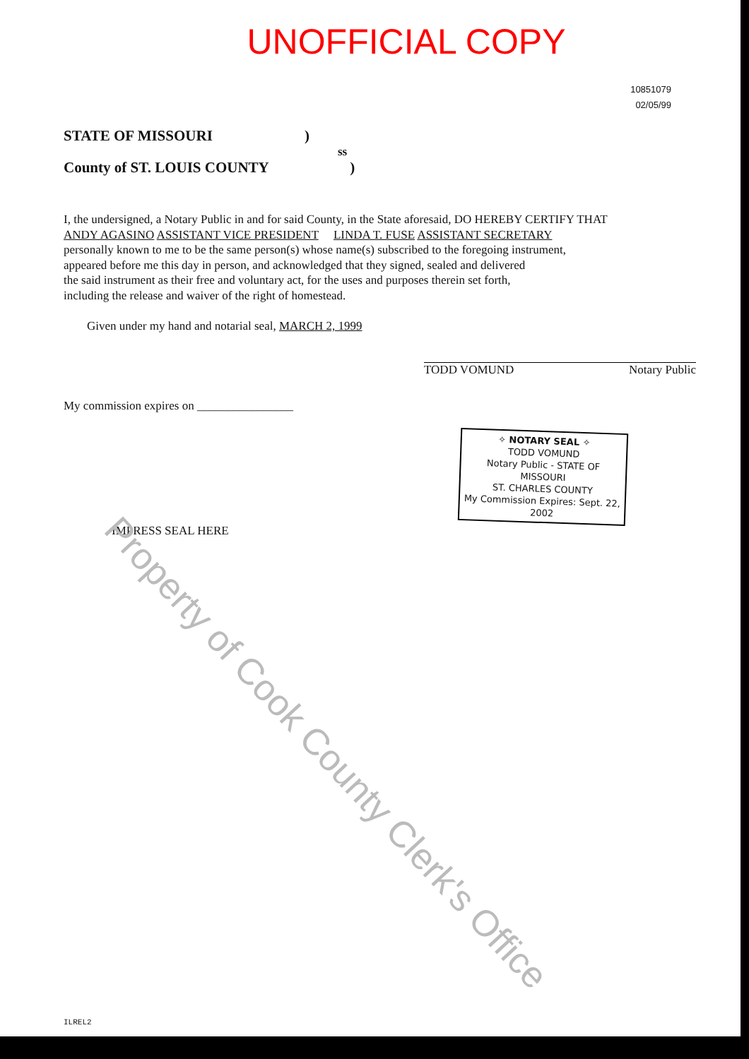UNOFFICIAL COPY
10851079
02/05/99
STATE OF MISSOURI )
ss
County of ST. LOUIS COUNTY )
I, the undersigned, a Notary Public in and for said County, in the State aforesaid, DO HEREBY CERTIFY THAT
ANDY AGASINO ASSISTANT VICE PRESIDENT LINDA T. FUSE ASSISTANT SECRETARY
personally known to me to be the same person(s) whose name(s) subscribed to the foregoing instrument,
appeared before me this day in person, and acknowledged that they signed, sealed and delivered
the said instrument as their free and voluntary act, for the uses and purposes therein set forth,
including the release and waiver of the right of homestead.
Given under my hand and notarial seal, MARCH 2, 1999
TODD VOMUND Notary Public
My commission expires on ________________
✧ NOTARY SEAL ✧
TODD VOMUND
Notary Public - STATE OF MISSOURI
ST. CHARLES COUNTY
My Commission Expires: Sept. 22, 2002
IMPRESS SEAL HERE
ILREL2
Property of Cook County Clerk's Office